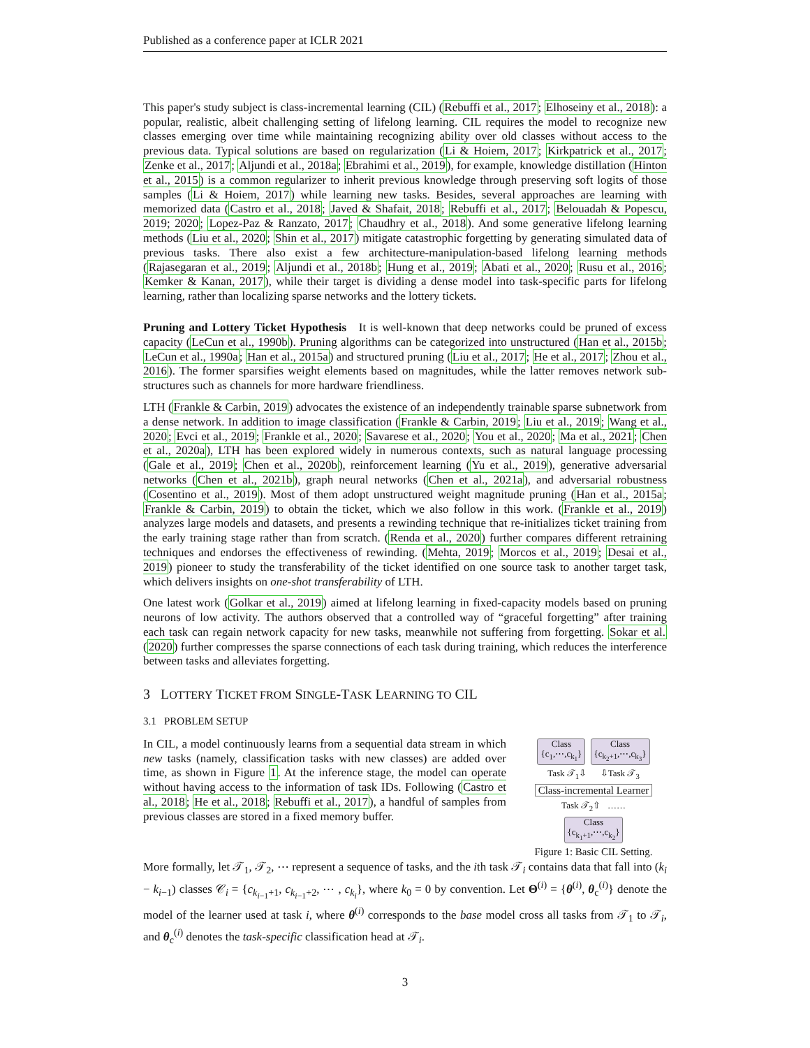Published as a conference paper at ICLR 2021
This paper's study subject is class-incremental learning (CIL) (Rebuffi et al., 2017; Elhoseiny et al., 2018): a popular, realistic, albeit challenging setting of lifelong learning. CIL requires the model to recognize new classes emerging over time while maintaining recognizing ability over old classes without access to the previous data. Typical solutions are based on regularization (Li & Hoiem, 2017; Kirkpatrick et al., 2017; Zenke et al., 2017; Aljundi et al., 2018a; Ebrahimi et al., 2019), for example, knowledge distillation (Hinton et al., 2015) is a common regularizer to inherit previous knowledge through preserving soft logits of those samples (Li & Hoiem, 2017) while learning new tasks. Besides, several approaches are learning with memorized data (Castro et al., 2018; Javed & Shafait, 2018; Rebuffi et al., 2017; Belouadah & Popescu, 2019; 2020; Lopez-Paz & Ranzato, 2017; Chaudhry et al., 2018). And some generative lifelong learning methods (Liu et al., 2020; Shin et al., 2017) mitigate catastrophic forgetting by generating simulated data of previous tasks. There also exist a few architecture-manipulation-based lifelong learning methods (Rajasegaran et al., 2019; Aljundi et al., 2018b; Hung et al., 2019; Abati et al., 2020; Rusu et al., 2016; Kemker & Kanan, 2017), while their target is dividing a dense model into task-specific parts for lifelong learning, rather than localizing sparse networks and the lottery tickets.
Pruning and Lottery Ticket Hypothesis It is well-known that deep networks could be pruned of excess capacity (LeCun et al., 1990b). Pruning algorithms can be categorized into unstructured (Han et al., 2015b; LeCun et al., 1990a; Han et al., 2015a) and structured pruning (Liu et al., 2017; He et al., 2017; Zhou et al., 2016). The former sparsifies weight elements based on magnitudes, while the latter removes network sub-structures such as channels for more hardware friendliness.
LTH (Frankle & Carbin, 2019) advocates the existence of an independently trainable sparse subnetwork from a dense network. In addition to image classification (Frankle & Carbin, 2019; Liu et al., 2019; Wang et al., 2020; Evci et al., 2019; Frankle et al., 2020; Savarese et al., 2020; You et al., 2020; Ma et al., 2021; Chen et al., 2020a), LTH has been explored widely in numerous contexts, such as natural language processing (Gale et al., 2019; Chen et al., 2020b), reinforcement learning (Yu et al., 2019), generative adversarial networks (Chen et al., 2021b), graph neural networks (Chen et al., 2021a), and adversarial robustness (Cosentino et al., 2019). Most of them adopt unstructured weight magnitude pruning (Han et al., 2015a; Frankle & Carbin, 2019) to obtain the ticket, which we also follow in this work. (Frankle et al., 2019) analyzes large models and datasets, and presents a rewinding technique that re-initializes ticket training from the early training stage rather than from scratch. (Renda et al., 2020) further compares different retraining techniques and endorses the effectiveness of rewinding. (Mehta, 2019; Morcos et al., 2019; Desai et al., 2019) pioneer to study the transferability of the ticket identified on one source task to another target task, which delivers insights on one-shot transferability of LTH.
One latest work (Golkar et al., 2019) aimed at lifelong learning in fixed-capacity models based on pruning neurons of low activity. The authors observed that a controlled way of “graceful forgetting” after training each task can regain network capacity for new tasks, meanwhile not suffering from forgetting. Sokar et al. (2020) further compresses the sparse connections of each task during training, which reduces the interference between tasks and alleviates forgetting.
3 LOTTERY TICKET FROM SINGLE-TASK LEARNING TO CIL
3.1 PROBLEM SETUP
In CIL, a model continuously learns from a sequential data stream in which new tasks (namely, classification tasks with new classes) are added over time, as shown in Figure 1. At the inference stage, the model can operate without having access to the information of task IDs. Following (Castro et al., 2018; He et al., 2018; Rebuffi et al., 2017), a handful of samples from previous classes are stored in a fixed memory buffer.
Class
{c<sub>1</sub>,⋯,c<sub>k<sub>1</sub></sub>} Class
{c<sub>k<sub>2</sub>+1</sub>,⋯,c<sub>k<sub>3</sub></sub>}
Task 𝒯<sub>1</sub>⇩ ⇩Task 𝒯<sub>3</sub>
Class-incremental Learner
Task 𝒯<sub>2</sub>⇧ ……
Class
{c<sub>k<sub>1</sub>+1</sub>,⋯,c<sub>k<sub>2</sub></sub>}
Figure 1: Basic CIL Setting.
More formally, let 𝒯<sub>1</sub>, 𝒯<sub>2</sub>, ⋯ represent a sequence of tasks, and the ith task 𝒯<sub>i</sub> contains data that fall into (k<sub>i</sub> − k<sub>i−1</sub>) classes 𝒞<sub>i</sub> = {c<sub>k<sub>i−1</sub>+1</sub>, c<sub>k<sub>i−1</sub>+2</sub>, ⋯ , c<sub>k<sub>i</sub></sub>}, where k<sub>0</sub> = 0 by convention. Let Θ<sup>(i)</sup> = {θ<sup>(i)</sup>, θ<sub>c</sub><sup>(i)</sup>} denote the model of the learner used at task i, where θ<sup>(i)</sup> corresponds to the base model cross all tasks from 𝒯<sub>1</sub> to 𝒯<sub>i</sub>, and θ<sub>c</sub><sup>(i)</sup> denotes the task-specific classification head at 𝒯<sub>i</sub>.
3